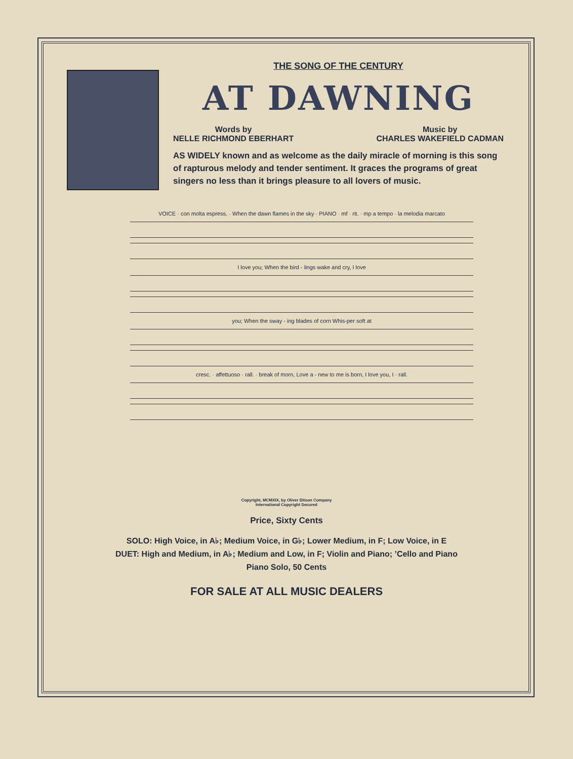THE SONG OF THE CENTURY
AT DAWNING
Words by
NELLE RICHMOND EBERHART
Music by
CHARLES WAKEFIELD CADMAN
AS WIDELY known and as welcome as the daily miracle of morning is this song of rapturous melody and tender sentiment. It graces the programs of great singers no less than it brings pleasure to all lovers of music.
VOICE · con molta espress. · When the dawn flames in the sky · PIANO · mf · rit. · mp a tempo · la melodia marcato
I love you; When the bird - lings wake and cry, I love
you; When the sway - ing blades of corn Whis-per soft at
cresc. · affettuoso · rall. · break of morn, Love a - new to me is born, I love you, I · rall.
Copyright, MCMXIX, by Oliver Ditson Company
International Copyright Secured
Price, Sixty Cents
SOLO: High Voice, in A♭; Medium Voice, in G♭; Lower Medium, in F; Low Voice, in E
DUET: High and Medium, in A♭; Medium and Low, in F; Violin and Piano; ’Cello and Piano
Piano Solo, 50 Cents
FOR SALE AT ALL MUSIC DEALERS